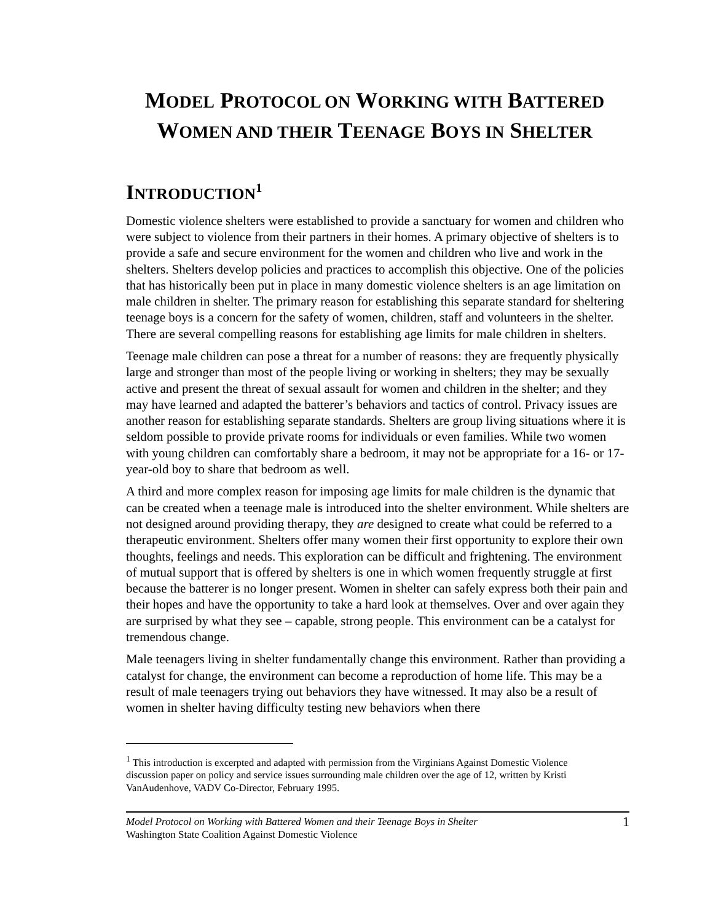MODEL PROTOCOL ON WORKING WITH BATTERED
WOMEN AND THEIR TEENAGE BOYS IN SHELTER
INTRODUCTION<sup>1</sup>
Domestic violence shelters were established to provide a sanctuary for women and children who were subject to violence from their partners in their homes. A primary objective of shelters is to provide a safe and secure environment for the women and children who live and work in the shelters. Shelters develop policies and practices to accomplish this objective. One of the policies that has historically been put in place in many domestic violence shelters is an age limitation on male children in shelter. The primary reason for establishing this separate standard for sheltering teenage boys is a concern for the safety of women, children, staff and volunteers in the shelter. There are several compelling reasons for establishing age limits for male children in shelters.
Teenage male children can pose a threat for a number of reasons: they are frequently physically large and stronger than most of the people living or working in shelters; they may be sexually active and present the threat of sexual assault for women and children in the shelter; and they may have learned and adapted the batterer’s behaviors and tactics of control. Privacy issues are another reason for establishing separate standards. Shelters are group living situations where it is seldom possible to provide private rooms for individuals or even families. While two women with young children can comfortably share a bedroom, it may not be appropriate for a 16- or 17-year-old boy to share that bedroom as well.
A third and more complex reason for imposing age limits for male children is the dynamic that can be created when a teenage male is introduced into the shelter environment. While shelters are not designed around providing therapy, they are designed to create what could be referred to a therapeutic environment. Shelters offer many women their first opportunity to explore their own thoughts, feelings and needs. This exploration can be difficult and frightening. The environment of mutual support that is offered by shelters is one in which women frequently struggle at first because the batterer is no longer present. Women in shelter can safely express both their pain and their hopes and have the opportunity to take a hard look at themselves. Over and over again they are surprised by what they see – capable, strong people. This environment can be a catalyst for tremendous change.
Male teenagers living in shelter fundamentally change this environment. Rather than providing a catalyst for change, the environment can become a reproduction of home life. This may be a result of male teenagers trying out behaviors they have witnessed. It may also be a result of women in shelter having difficulty testing new behaviors when there
<sup>1</sup> This introduction is excerpted and adapted with permission from the Virginians Against Domestic Violence discussion paper on policy and service issues surrounding male children over the age of 12, written by Kristi VanAudenhove, VADV Co-Director, February 1995.
Model Protocol on Working with Battered Women and their Teenage Boys in Shelter
Washington State Coalition Against Domestic Violence
1